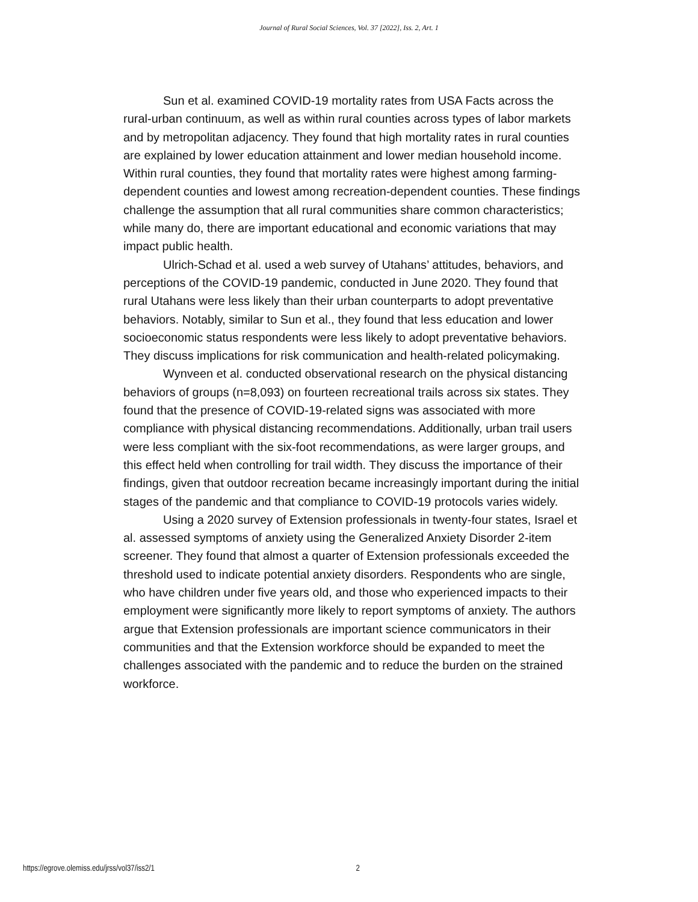Journal of Rural Social Sciences, Vol. 37 [2022], Iss. 2, Art. 1
Sun et al. examined COVID-19 mortality rates from USA Facts across the rural-urban continuum, as well as within rural counties across types of labor markets and by metropolitan adjacency. They found that high mortality rates in rural counties are explained by lower education attainment and lower median household income. Within rural counties, they found that mortality rates were highest among farming-dependent counties and lowest among recreation-dependent counties. These findings challenge the assumption that all rural communities share common characteristics; while many do, there are important educational and economic variations that may impact public health.
Ulrich-Schad et al. used a web survey of Utahans’ attitudes, behaviors, and perceptions of the COVID-19 pandemic, conducted in June 2020. They found that rural Utahans were less likely than their urban counterparts to adopt preventative behaviors. Notably, similar to Sun et al., they found that less education and lower socioeconomic status respondents were less likely to adopt preventative behaviors. They discuss implications for risk communication and health-related policymaking.
Wynveen et al. conducted observational research on the physical distancing behaviors of groups (n=8,093) on fourteen recreational trails across six states. They found that the presence of COVID-19-related signs was associated with more compliance with physical distancing recommendations. Additionally, urban trail users were less compliant with the six-foot recommendations, as were larger groups, and this effect held when controlling for trail width. They discuss the importance of their findings, given that outdoor recreation became increasingly important during the initial stages of the pandemic and that compliance to COVID-19 protocols varies widely.
Using a 2020 survey of Extension professionals in twenty-four states, Israel et al. assessed symptoms of anxiety using the Generalized Anxiety Disorder 2-item screener. They found that almost a quarter of Extension professionals exceeded the threshold used to indicate potential anxiety disorders. Respondents who are single, who have children under five years old, and those who experienced impacts to their employment were significantly more likely to report symptoms of anxiety. The authors argue that Extension professionals are important science communicators in their communities and that the Extension workforce should be expanded to meet the challenges associated with the pandemic and to reduce the burden on the strained workforce.
https://egrove.olemiss.edu/jrss/vol37/iss2/1 2